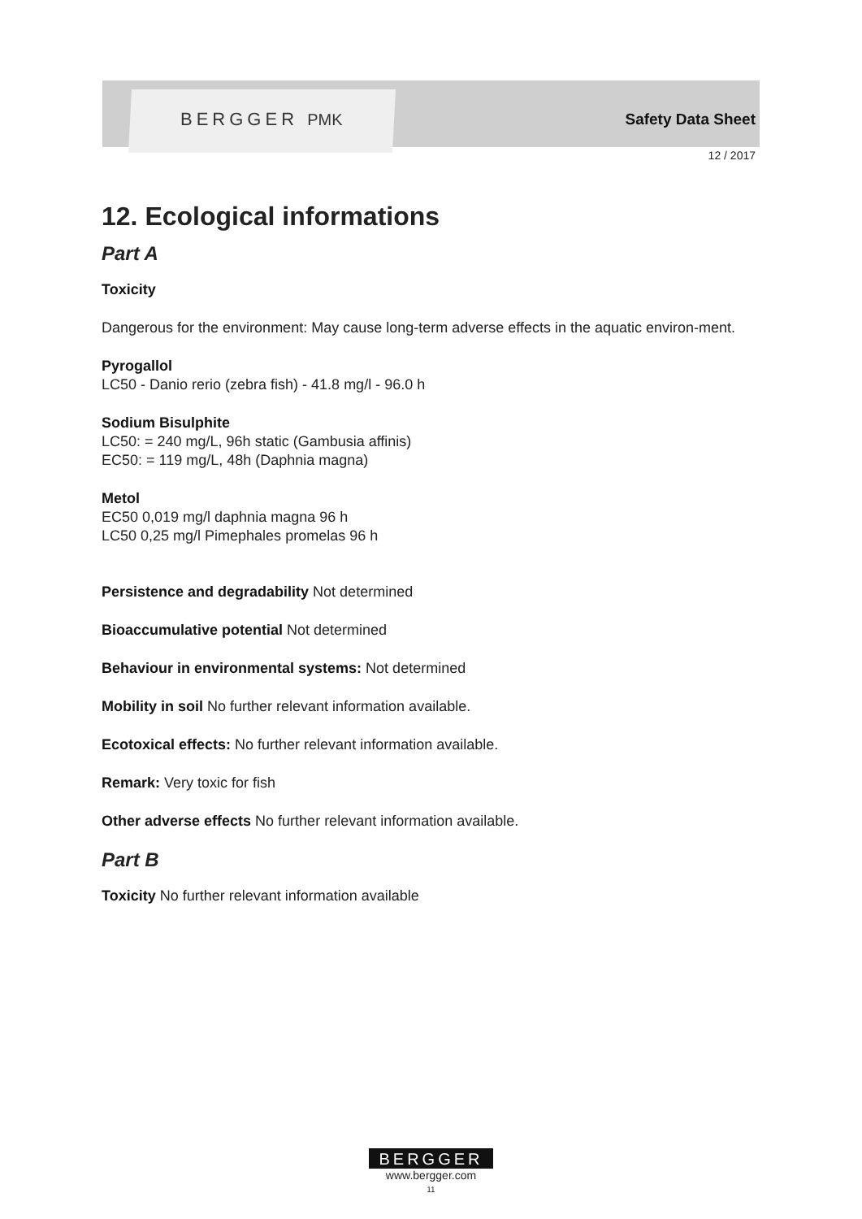BERGGER PMK Safety Data Sheet
12 / 2017
12. Ecological informations
Part A
Toxicity
Dangerous for the environment: May cause long-term adverse effects in the aquatic environ-ment.
Pyrogallol
LC50 - Danio rerio (zebra fish) - 41.8 mg/l - 96.0 h
Sodium Bisulphite
LC50: = 240 mg/L, 96h static (Gambusia affinis)
EC50: = 119 mg/L, 48h (Daphnia magna)
Metol
EC50 0,019 mg/l daphnia magna 96 h
LC50 0,25 mg/l Pimephales promelas 96 h
Persistence and degradability Not determined
Bioaccumulative potential Not determined
Behaviour in environmental systems: Not determined
Mobility in soil No further relevant information available.
Ecotoxical effects: No further relevant information available.
Remark: Very toxic for fish
Other adverse effects No further relevant information available.
Part B
Toxicity No further relevant information available
BERGGER
www.bergger.com
11